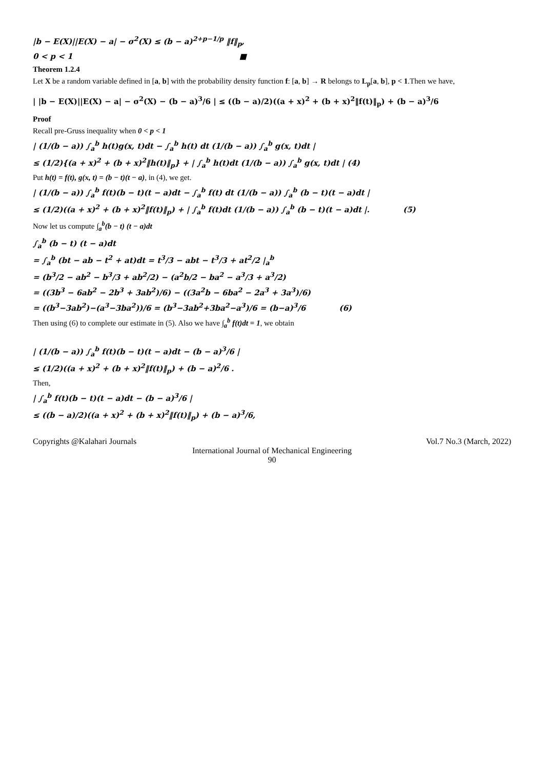|b − E(X)||E(X) − a| − σ<sup>2</sup>(X) ≤ (b − a)<sup>2+p−1/p</sup> ‖f‖<sub>p</sub>,
0 < p < 1 ■
Theorem 1.2.4
Let X be a random variable defined in [a, b] with the probability density function f: [a, b] → R belongs to L<sub>p</sub>[a, b], p < 1.Then we have,
| |b − E(X)||E(X) − a| − σ<sup>2</sup>(X) − (b − a)<sup>3</sup>/6 | ≤ ((b − a)/2)((a + x)<sup>2</sup> + (b + x)<sup>2</sup>‖f(t)‖<sub>p</sub>) + (b − a)<sup>3</sup>/6
Proof
Recall pre-Gruss inequality when 0 < p < 1
| (1/(b − a)) ∫<sub>a</sub><sup>b</sup> h(t)g(x, t)dt − ∫<sub>a</sub><sup>b</sup> h(t) dt (1/(b − a)) ∫<sub>a</sub><sup>b</sup> g(x, t)dt |
≤ (1/2){(a + x)<sup>2</sup> + (b + x)<sup>2</sup>‖h(t)‖<sub>p</sub>} + | ∫<sub>a</sub><sup>b</sup> h(t)dt (1/(b − a)) ∫<sub>a</sub><sup>b</sup> g(x, t)dt | (4)
Put h(t) = f(t), g(x, t) = (b − t)(t − a), in (4), we get.
| (1/(b − a)) ∫<sub>a</sub><sup>b</sup> f(t)(b − t)(t − a)dt − ∫<sub>a</sub><sup>b</sup> f(t) dt (1/(b − a)) ∫<sub>a</sub><sup>b</sup> (b − t)(t − a)dt |
≤ (1/2)((a + x)<sup>2</sup> + (b + x)<sup>2</sup>‖f(t)‖<sub>p</sub>) + | ∫<sub>a</sub><sup>b</sup> f(t)dt (1/(b − a)) ∫<sub>a</sub><sup>b</sup> (b − t)(t − a)dt |. (5)
Now let us compute ∫<sub>a</sub><sup>b</sup>(b − t) (t − a)dt
∫<sub>a</sub><sup>b</sup> (b − t) (t − a)dt
= ∫<sub>a</sub><sup>b</sup> (bt − ab − t<sup>2</sup> + at)dt = t<sup>3</sup>/3 − abt − t<sup>3</sup>/3 + at<sup>2</sup>/2 |<sub>a</sub><sup>b</sup>
= (b<sup>3</sup>/2 − ab<sup>2</sup> − b<sup>3</sup>/3 + ab<sup>2</sup>/2) − (a<sup>2</sup>b/2 − ba<sup>2</sup> − a<sup>3</sup>/3 + a<sup>3</sup>/2)
= ((3b<sup>3</sup> − 6ab<sup>2</sup> − 2b<sup>3</sup> + 3ab<sup>2</sup>)/6) − ((3a<sup>2</sup>b − 6ba<sup>2</sup> − 2a<sup>3</sup> + 3a<sup>3</sup>)/6)
= ((b<sup>3</sup>−3ab<sup>2</sup>)−(a<sup>3</sup>−3ba<sup>2</sup>))/6 = (b<sup>3</sup>−3ab<sup>2</sup>+3ba<sup>2</sup>−a<sup>3</sup>)/6 = (b−a)<sup>3</sup>/6 (6)
Then using (6) to complete our estimate in (5). Also we have ∫<sub>a</sub><sup>b</sup> f(t)dt = 1, we obtain
| (1/(b − a)) ∫<sub>a</sub><sup>b</sup> f(t)(b − t)(t − a)dt − (b − a)<sup>3</sup>/6 |
≤ (1/2)((a + x)<sup>2</sup> + (b + x)<sup>2</sup>‖f(t)‖<sub>p</sub>) + (b − a)<sup>2</sup>/6 .
Then,
| ∫<sub>a</sub><sup>b</sup> f(t)(b − t)(t − a)dt − (b − a)<sup>3</sup>/6 |
≤ ((b − a)/2)((a + x)<sup>2</sup> + (b + x)<sup>2</sup>‖f(t)‖<sub>p</sub>) + (b − a)<sup>3</sup>/6,
Copyrights @Kalahari Journals Vol.7 No.3 (March, 2022)
International Journal of Mechanical Engineering
90